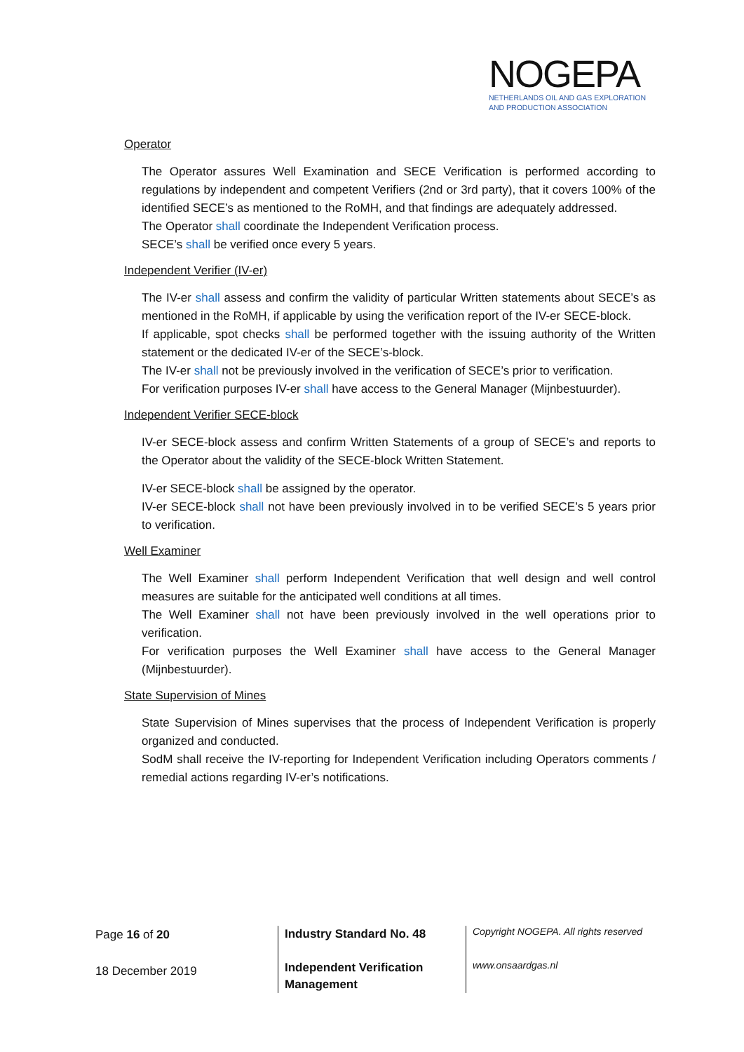NOGEPA
NETHERLANDS OIL AND GAS EXPLORATION
AND PRODUCTION ASSOCIATION
Operator
The Operator assures Well Examination and SECE Verification is performed according to regulations by independent and competent Verifiers (2nd or 3rd party), that it covers 100% of the identified SECE’s as mentioned to the RoMH, and that findings are adequately addressed.
The Operator shall coordinate the Independent Verification process.
SECE’s shall be verified once every 5 years.
Independent Verifier (IV-er)
The IV-er shall assess and confirm the validity of particular Written statements about SECE’s as mentioned in the RoMH, if applicable by using the verification report of the IV-er SECE-block.
If applicable, spot checks shall be performed together with the issuing authority of the Written statement or the dedicated IV-er of the SECE’s-block.
The IV-er shall not be previously involved in the verification of SECE’s prior to verification.
For verification purposes IV-er shall have access to the General Manager (Mijnbestuurder).
Independent Verifier SECE-block
IV-er SECE-block assess and confirm Written Statements of a group of SECE’s and reports to the Operator about the validity of the SECE-block Written Statement.
IV-er SECE-block shall be assigned by the operator.
IV-er SECE-block shall not have been previously involved in to be verified SECE’s 5 years prior to verification.
Well Examiner
The Well Examiner shall perform Independent Verification that well design and well control measures are suitable for the anticipated well conditions at all times.
The Well Examiner shall not have been previously involved in the well operations prior to verification.
For verification purposes the Well Examiner shall have access to the General Manager (Mijnbestuurder).
State Supervision of Mines
State Supervision of Mines supervises that the process of Independent Verification is properly organized and conducted.
SodM shall receive the IV-reporting for Independent Verification including Operators comments / remedial actions regarding IV-er’s notifications.
Page 16 of 20
18 December 2019
Industry Standard No. 48
Independent Verification Management
Copyright NOGEPA. All rights reserved
www.onsaardgas.nl